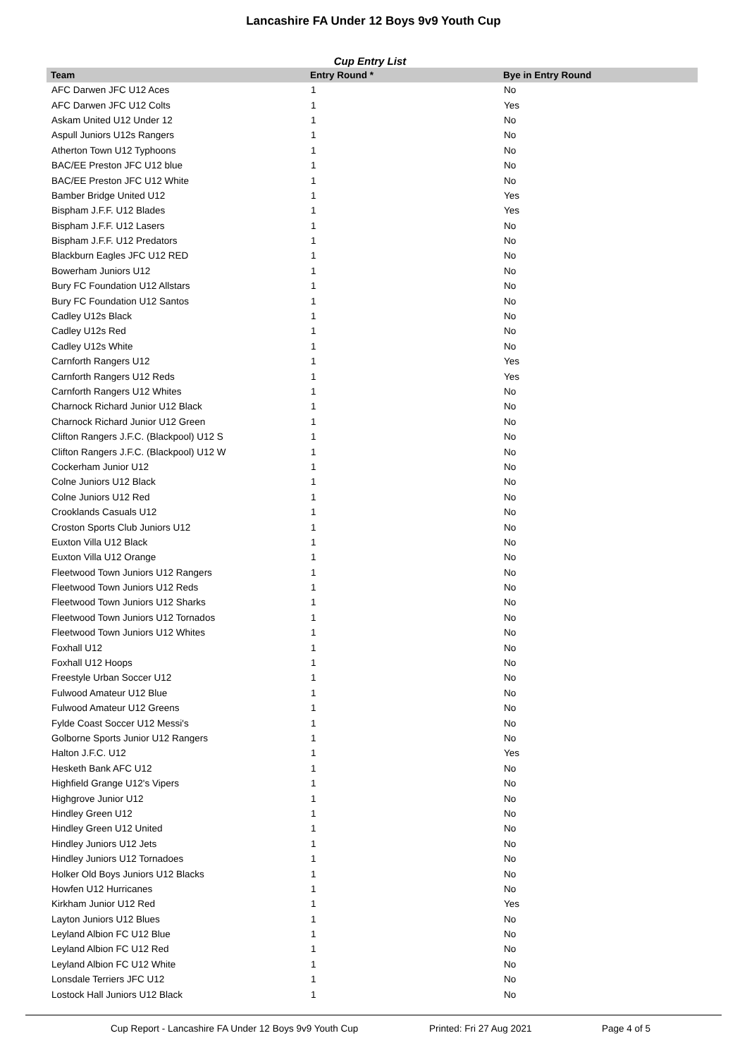Lancashire FA Under 12 Boys 9v9 Youth Cup
Cup Entry List
| Team | Entry Round * | Bye in Entry Round |
| --- | --- | --- |
| AFC Darwen JFC U12 Aces | 1 | No |
| AFC Darwen JFC U12 Colts | 1 | Yes |
| Askam United U12 Under 12 | 1 | No |
| Aspull Juniors U12s Rangers | 1 | No |
| Atherton Town U12 Typhoons | 1 | No |
| BAC/EE Preston JFC U12 blue | 1 | No |
| BAC/EE Preston JFC U12 White | 1 | No |
| Bamber Bridge United U12 | 1 | Yes |
| Bispham J.F.F. U12 Blades | 1 | Yes |
| Bispham J.F.F. U12 Lasers | 1 | No |
| Bispham J.F.F. U12 Predators | 1 | No |
| Blackburn Eagles JFC U12 RED | 1 | No |
| Bowerham Juniors U12 | 1 | No |
| Bury FC Foundation U12 Allstars | 1 | No |
| Bury FC Foundation U12 Santos | 1 | No |
| Cadley U12s Black | 1 | No |
| Cadley U12s Red | 1 | No |
| Cadley U12s White | 1 | No |
| Carnforth Rangers U12 | 1 | Yes |
| Carnforth Rangers U12 Reds | 1 | Yes |
| Carnforth Rangers U12 Whites | 1 | No |
| Charnock Richard Junior U12 Black | 1 | No |
| Charnock Richard Junior U12 Green | 1 | No |
| Clifton Rangers J.F.C. (Blackpool) U12 S | 1 | No |
| Clifton Rangers J.F.C. (Blackpool) U12 W | 1 | No |
| Cockerham Junior U12 | 1 | No |
| Colne Juniors U12 Black | 1 | No |
| Colne Juniors U12 Red | 1 | No |
| Crooklands Casuals U12 | 1 | No |
| Croston Sports Club Juniors U12 | 1 | No |
| Euxton Villa U12 Black | 1 | No |
| Euxton Villa U12 Orange | 1 | No |
| Fleetwood Town Juniors U12 Rangers | 1 | No |
| Fleetwood Town Juniors U12 Reds | 1 | No |
| Fleetwood Town Juniors U12 Sharks | 1 | No |
| Fleetwood Town Juniors U12 Tornados | 1 | No |
| Fleetwood Town Juniors U12 Whites | 1 | No |
| Foxhall U12 | 1 | No |
| Foxhall U12 Hoops | 1 | No |
| Freestyle Urban Soccer U12 | 1 | No |
| Fulwood Amateur U12 Blue | 1 | No |
| Fulwood Amateur U12 Greens | 1 | No |
| Fylde Coast Soccer U12 Messi's | 1 | No |
| Golborne Sports Junior U12 Rangers | 1 | No |
| Halton J.F.C. U12 | 1 | Yes |
| Hesketh Bank AFC U12 | 1 | No |
| Highfield Grange U12's Vipers | 1 | No |
| Highgrove Junior U12 | 1 | No |
| Hindley Green U12 | 1 | No |
| Hindley Green U12 United | 1 | No |
| Hindley Juniors U12 Jets | 1 | No |
| Hindley Juniors U12 Tornadoes | 1 | No |
| Holker Old Boys Juniors U12 Blacks | 1 | No |
| Howfen U12 Hurricanes | 1 | No |
| Kirkham Junior U12 Red | 1 | Yes |
| Layton Juniors U12 Blues | 1 | No |
| Leyland Albion FC U12 Blue | 1 | No |
| Leyland Albion FC U12 Red | 1 | No |
| Leyland Albion FC U12 White | 1 | No |
| Lonsdale Terriers JFC U12 | 1 | No |
| Lostock Hall Juniors U12 Black | 1 | No |
Cup Report - Lancashire FA Under 12 Boys 9v9 Youth Cup Printed: Fri 27 Aug 2021 Page 4 of 5